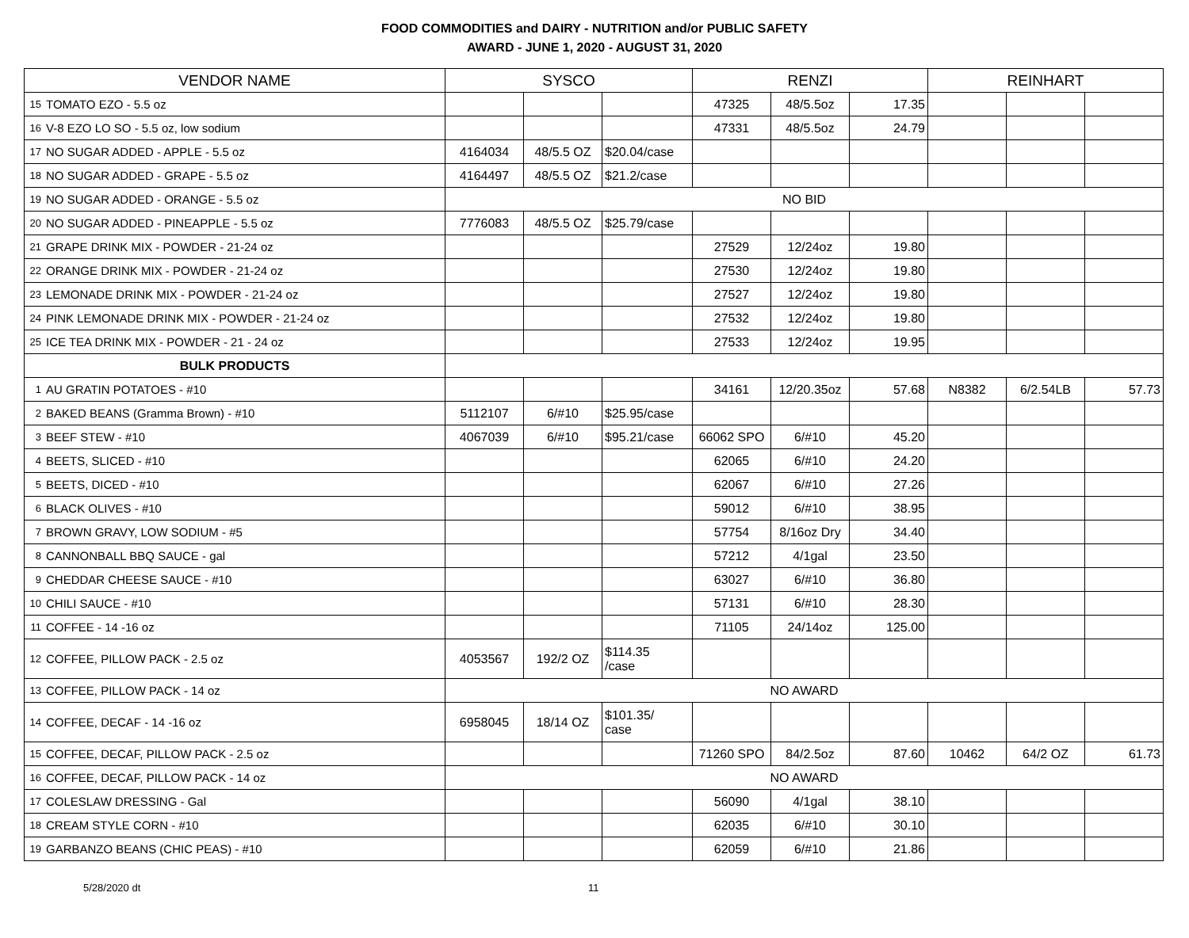FOOD COMMODITIES and DAIRY - NUTRITION and/or PUBLIC SAFETY
AWARD - JUNE 1, 2020 - AUGUST 31, 2020
| VENDOR NAME | | SYSCO | | | RENZI | | | REINHART | | |
| --- | --- | --- | --- | --- | --- | --- | --- | --- | --- | --- |
| 15 | TOMATO EZO - 5.5 oz | | | | 47325 | 48/5.5oz | 17.35 | | | |
| 16 | V-8 EZO LO SO - 5.5 oz, low sodium | | | | 47331 | 48/5.5oz | 24.79 | | | |
| 17 | NO SUGAR ADDED - APPLE - 5.5 oz | 4164034 | 48/5.5 OZ | $20.04/case | | | | | | |
| 18 | NO SUGAR ADDED - GRAPE - 5.5 oz | 4164497 | 48/5.5 OZ | $21.2/case | | | | | | |
| 19 | NO SUGAR ADDED - ORANGE - 5.5 oz | NO BID | | | | | | | | |
| 20 | NO SUGAR ADDED - PINEAPPLE - 5.5 oz | 7776083 | 48/5.5 OZ | $25.79/case | | | | | | |
| 21 | GRAPE DRINK MIX - POWDER - 21-24 oz | | | | 27529 | 12/24oz | 19.80 | | | |
| 22 | ORANGE DRINK MIX - POWDER - 21-24 oz | | | | 27530 | 12/24oz | 19.80 | | | |
| 23 | LEMONADE DRINK MIX - POWDER - 21-24 oz | | | | 27527 | 12/24oz | 19.80 | | | |
| 24 | PINK LEMONADE DRINK MIX - POWDER - 21-24 oz | | | | 27532 | 12/24oz | 19.80 | | | |
| 25 | ICE TEA DRINK MIX - POWDER - 21 - 24 oz | | | | 27533 | 12/24oz | 19.95 | | | |
| BULK PRODUCTS | | | | | | | | | | |
| 1 | AU GRATIN POTATOES - #10 | | | | 34161 | 12/20.35oz | 57.68 | N8382 | 6/2.54LB | 57.73 |
| 2 | BAKED BEANS (Gramma Brown) - #10 | 5112107 | 6/#10 | $25.95/case | | | | | | |
| 3 | BEEF STEW - #10 | 4067039 | 6/#10 | $95.21/case | 66062 SPO | 6/#10 | 45.20 | | | |
| 4 | BEETS, SLICED - #10 | | | | 62065 | 6/#10 | 24.20 | | | |
| 5 | BEETS, DICED - #10 | | | | 62067 | 6/#10 | 27.26 | | | |
| 6 | BLACK OLIVES - #10 | | | | 59012 | 6/#10 | 38.95 | | | |
| 7 | BROWN GRAVY, LOW SODIUM - #5 | | | | 57754 | 8/16oz Dry | 34.40 | | | |
| 8 | CANNONBALL BBQ SAUCE - gal | | | | 57212 | 4/1gal | 23.50 | | | |
| 9 | CHEDDAR CHEESE SAUCE - #10 | | | | 63027 | 6/#10 | 36.80 | | | |
| 10 | CHILI SAUCE - #10 | | | | 57131 | 6/#10 | 28.30 | | | |
| 11 | COFFEE - 14 -16 oz | | | | 71105 | 24/14oz | 125.00 | | | |
| 12 | COFFEE, PILLOW PACK - 2.5 oz | 4053567 | 192/2 OZ | $114.35 /case | | | | | | |
| 13 | COFFEE, PILLOW PACK - 14 oz | NO AWARD | | | | | | | | |
| 14 | COFFEE, DECAF - 14 -16 oz | 6958045 | 18/14 OZ | $101.35/ case | | | | | | |
| 15 | COFFEE, DECAF, PILLOW PACK - 2.5 oz | | | | 71260 SPO | 84/2.5oz | 87.60 | 10462 | 64/2 OZ | 61.73 |
| 16 | COFFEE, DECAF, PILLOW PACK - 14 oz | NO AWARD | | | | | | | | |
| 17 | COLESLAW DRESSING - Gal | | | | 56090 | 4/1gal | 38.10 | | | |
| 18 | CREAM STYLE CORN - #10 | | | | 62035 | 6/#10 | 30.10 | | | |
| 19 | GARBANZO BEANS (CHIC PEAS) - #10 | | | | 62059 | 6/#10 | 21.86 | | | |
5/28/2020 dt 11